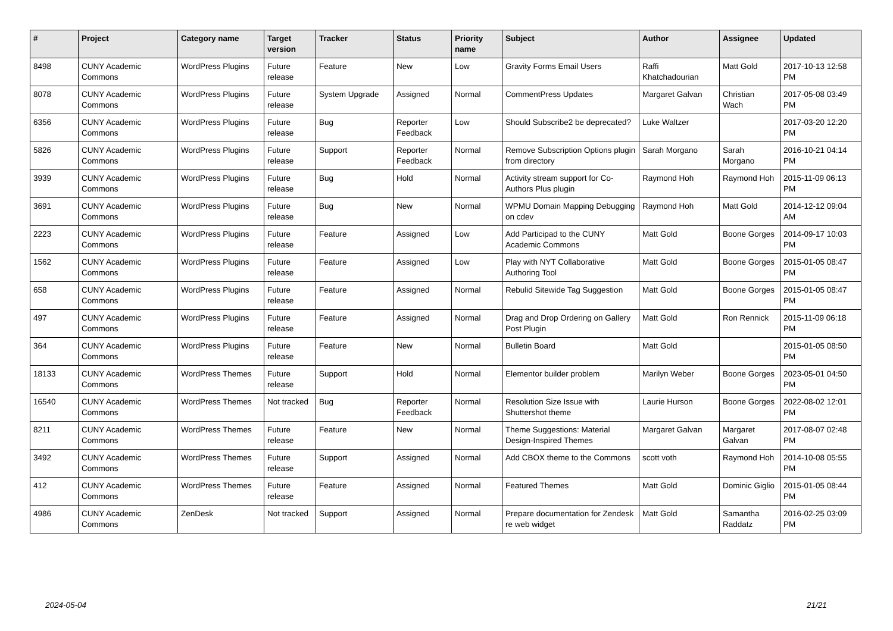| # | Project | Category name | Target version | Tracker | Status | Priority name | Subject | Author | Assignee | Updated |
| --- | --- | --- | --- | --- | --- | --- | --- | --- | --- | --- |
| 8498 | CUNY Academic Commons | WordPress Plugins | Future release | Feature | New | Low | Gravity Forms Email Users | Raffi Khatchadourian | Matt Gold | 2017-10-13 12:58 PM |
| 8078 | CUNY Academic Commons | WordPress Plugins | Future release | System Upgrade | Assigned | Normal | CommentPress Updates | Margaret Galvan | Christian Wach | 2017-05-08 03:49 PM |
| 6356 | CUNY Academic Commons | WordPress Plugins | Future release | Bug | Reporter Feedback | Low | Should Subscribe2 be deprecated? | Luke Waltzer | | 2017-03-20 12:20 PM |
| 5826 | CUNY Academic Commons | WordPress Plugins | Future release | Support | Reporter Feedback | Normal | Remove Subscription Options plugin from directory | Sarah Morgano | Sarah Morgano | 2016-10-21 04:14 PM |
| 3939 | CUNY Academic Commons | WordPress Plugins | Future release | Bug | Hold | Normal | Activity stream support for Co-Authors Plus plugin | Raymond Hoh | Raymond Hoh | 2015-11-09 06:13 PM |
| 3691 | CUNY Academic Commons | WordPress Plugins | Future release | Bug | New | Normal | WPMU Domain Mapping Debugging on cdev | Raymond Hoh | Matt Gold | 2014-12-12 09:04 AM |
| 2223 | CUNY Academic Commons | WordPress Plugins | Future release | Feature | Assigned | Low | Add Participad to the CUNY Academic Commons | Matt Gold | Boone Gorges | 2014-09-17 10:03 PM |
| 1562 | CUNY Academic Commons | WordPress Plugins | Future release | Feature | Assigned | Low | Play with NYT Collaborative Authoring Tool | Matt Gold | Boone Gorges | 2015-01-05 08:47 PM |
| 658 | CUNY Academic Commons | WordPress Plugins | Future release | Feature | Assigned | Normal | Rebulid Sitewide Tag Suggestion | Matt Gold | Boone Gorges | 2015-01-05 08:47 PM |
| 497 | CUNY Academic Commons | WordPress Plugins | Future release | Feature | Assigned | Normal | Drag and Drop Ordering on Gallery Post Plugin | Matt Gold | Ron Rennick | 2015-11-09 06:18 PM |
| 364 | CUNY Academic Commons | WordPress Plugins | Future release | Feature | New | Normal | Bulletin Board | Matt Gold | | 2015-01-05 08:50 PM |
| 18133 | CUNY Academic Commons | WordPress Themes | Future release | Support | Hold | Normal | Elementor builder problem | Marilyn Weber | Boone Gorges | 2023-05-01 04:50 PM |
| 16540 | CUNY Academic Commons | WordPress Themes | Not tracked | Bug | Reporter Feedback | Normal | Resolution Size Issue with Shuttershot theme | Laurie Hurson | Boone Gorges | 2022-08-02 12:01 PM |
| 8211 | CUNY Academic Commons | WordPress Themes | Future release | Feature | New | Normal | Theme Suggestions: Material Design-Inspired Themes | Margaret Galvan | Margaret Galvan | 2017-08-07 02:48 PM |
| 3492 | CUNY Academic Commons | WordPress Themes | Future release | Support | Assigned | Normal | Add CBOX theme to the Commons | scott voth | Raymond Hoh | 2014-10-08 05:55 PM |
| 412 | CUNY Academic Commons | WordPress Themes | Future release | Feature | Assigned | Normal | Featured Themes | Matt Gold | Dominic Giglio | 2015-01-05 08:44 PM |
| 4986 | CUNY Academic Commons | ZenDesk | Not tracked | Support | Assigned | Normal | Prepare documentation for Zendesk re web widget | Matt Gold | Samantha Raddatz | 2016-02-25 03:09 PM |
2024-05-04 21/21